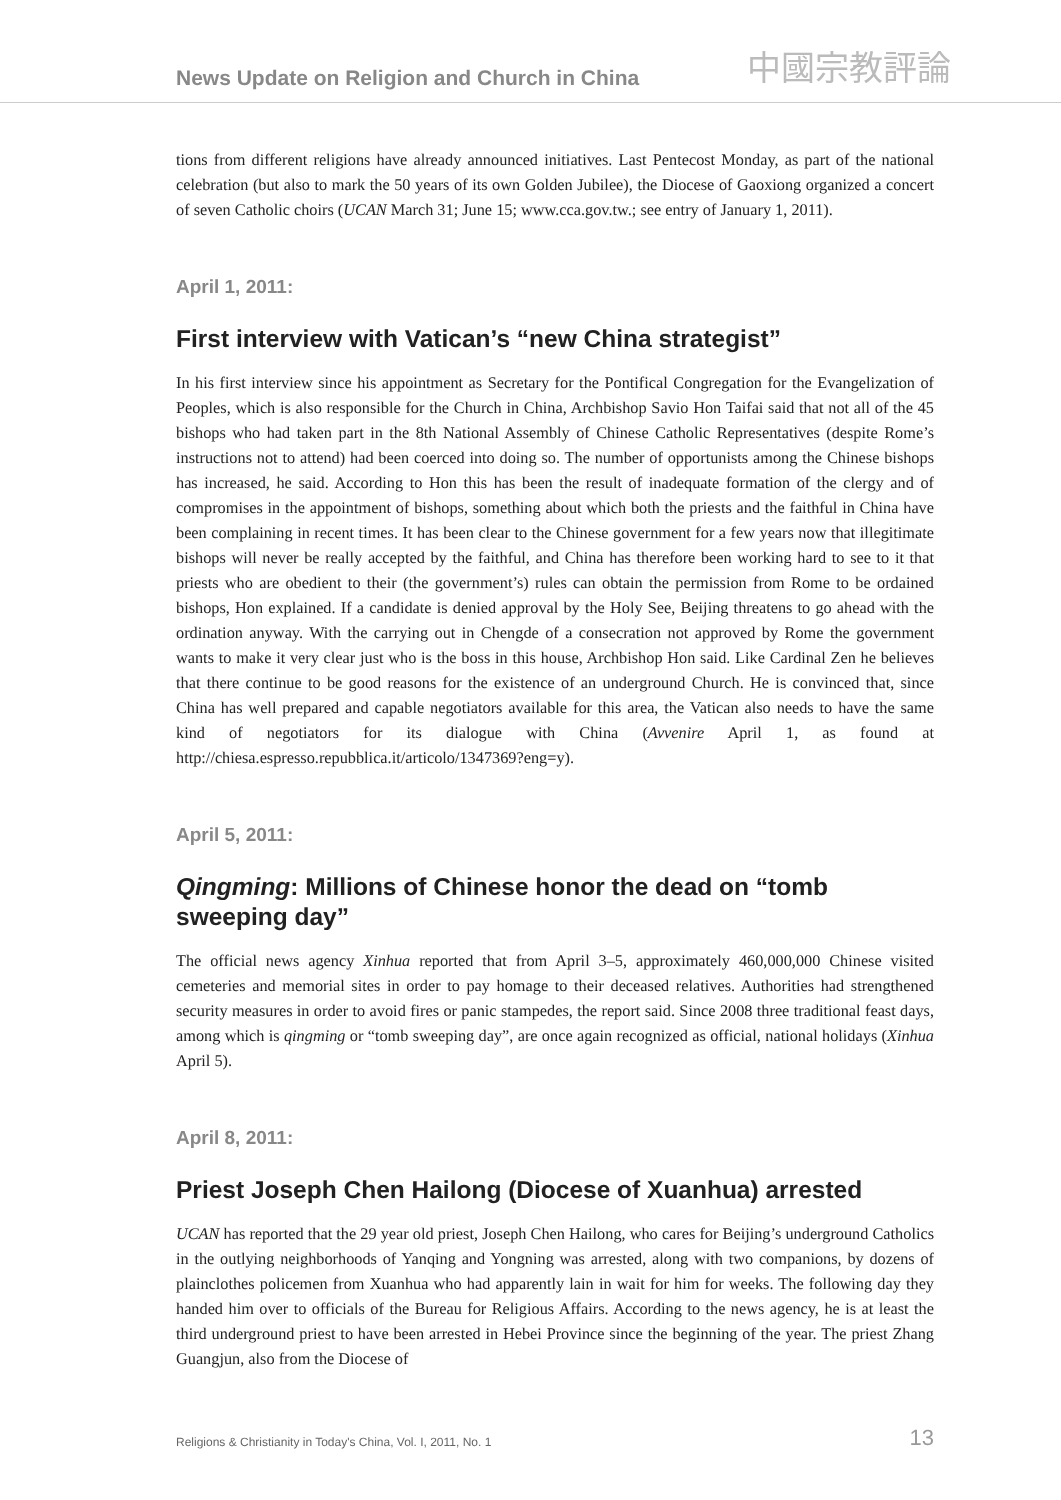News Update on Religion and Church in China 中國宗教評論
tions from different religions have already announced initiatives. Last Pentecost Monday, as part of the national celebration (but also to mark the 50 years of its own Golden Jubilee), the Diocese of Gaoxiong organized a concert of seven Catholic choirs (UCAN March 31; June 15; www.cca.gov.tw.; see entry of January 1, 2011).
April 1, 2011:
First interview with Vatican’s “new China strategist”
In his first interview since his appointment as Secretary for the Pontifical Congregation for the Evangelization of Peoples, which is also responsible for the Church in China, Archbishop Savio Hon Taifai said that not all of the 45 bishops who had taken part in the 8th National Assembly of Chinese Catholic Representatives (despite Rome’s instructions not to attend) had been coerced into doing so. The number of opportunists among the Chinese bishops has increased, he said. According to Hon this has been the result of inadequate formation of the clergy and of compromises in the appointment of bishops, something about which both the priests and the faithful in China have been complaining in recent times. It has been clear to the Chinese government for a few years now that illegitimate bishops will never be really accepted by the faithful, and China has therefore been working hard to see to it that priests who are obedient to their (the government’s) rules can obtain the permission from Rome to be ordained bishops, Hon explained. If a candidate is denied approval by the Holy See, Beijing threatens to go ahead with the ordination anyway. With the carrying out in Chengde of a consecration not approved by Rome the government wants to make it very clear just who is the boss in this house, Archbishop Hon said. Like Cardinal Zen he believes that there continue to be good reasons for the existence of an underground Church. He is convinced that, since China has well prepared and capable negotiators available for this area, the Vatican also needs to have the same kind of negotiators for its dialogue with China (Avvenire April 1, as found at http://chiesa.espresso.repubblica.it/articolo/1347369?eng=y).
April 5, 2011:
Qingming: Millions of Chinese honor the dead on “tomb sweeping day”
The official news agency Xinhua reported that from April 3–5, approximately 460,000,000 Chinese visited cemeteries and memorial sites in order to pay homage to their deceased relatives. Authorities had strengthened security measures in order to avoid fires or panic stampedes, the report said. Since 2008 three traditional feast days, among which is qingming or “tomb sweeping day”, are once again recognized as official, national holidays (Xinhua April 5).
April 8, 2011:
Priest Joseph Chen Hailong (Diocese of Xuanhua) arrested
UCAN has reported that the 29 year old priest, Joseph Chen Hailong, who cares for Beijing’s underground Catholics in the outlying neighborhoods of Yanqing and Yongning was arrested, along with two companions, by dozens of plainclothes policemen from Xuanhua who had apparently lain in wait for him for weeks. The following day they handed him over to officials of the Bureau for Religious Affairs. According to the news agency, he is at least the third underground priest to have been arrested in Hebei Province since the beginning of the year. The priest Zhang Guangjun, also from the Diocese of
Religions & Christianity in Today's China, Vol. I, 2011, No. 1 13